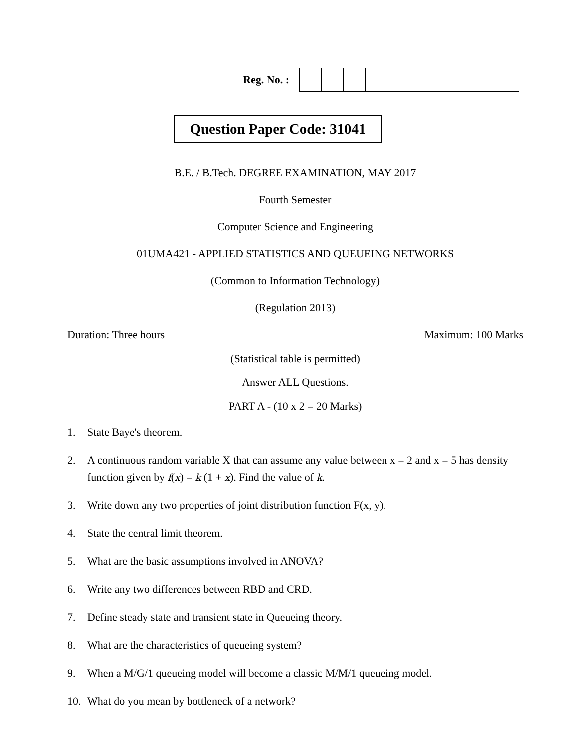Reg. No. :
Question Paper Code: 31041
B.E. / B.Tech. DEGREE EXAMINATION, MAY 2017
Fourth Semester
Computer Science and Engineering
01UMA421 - APPLIED STATISTICS AND QUEUEING NETWORKS
(Common to Information Technology)
(Regulation 2013)
Duration: Three hours Maximum: 100 Marks
(Statistical table is permitted)
Answer ALL Questions.
PART A - (10 x 2 = 20 Marks)
1. State Baye's theorem.
2. A continuous random variable X that can assume any value between x = 2 and x = 5 has density function given by f(x) = k (1 + x). Find the value of k.
3. Write down any two properties of joint distribution function F(x, y).
4. State the central limit theorem.
5. What are the basic assumptions involved in ANOVA?
6. Write any two differences between RBD and CRD.
7. Define steady state and transient state in Queueing theory.
8. What are the characteristics of queueing system?
9. When a M/G/1 queueing model will become a classic M/M/1 queueing model.
10. What do you mean by bottleneck of a network?